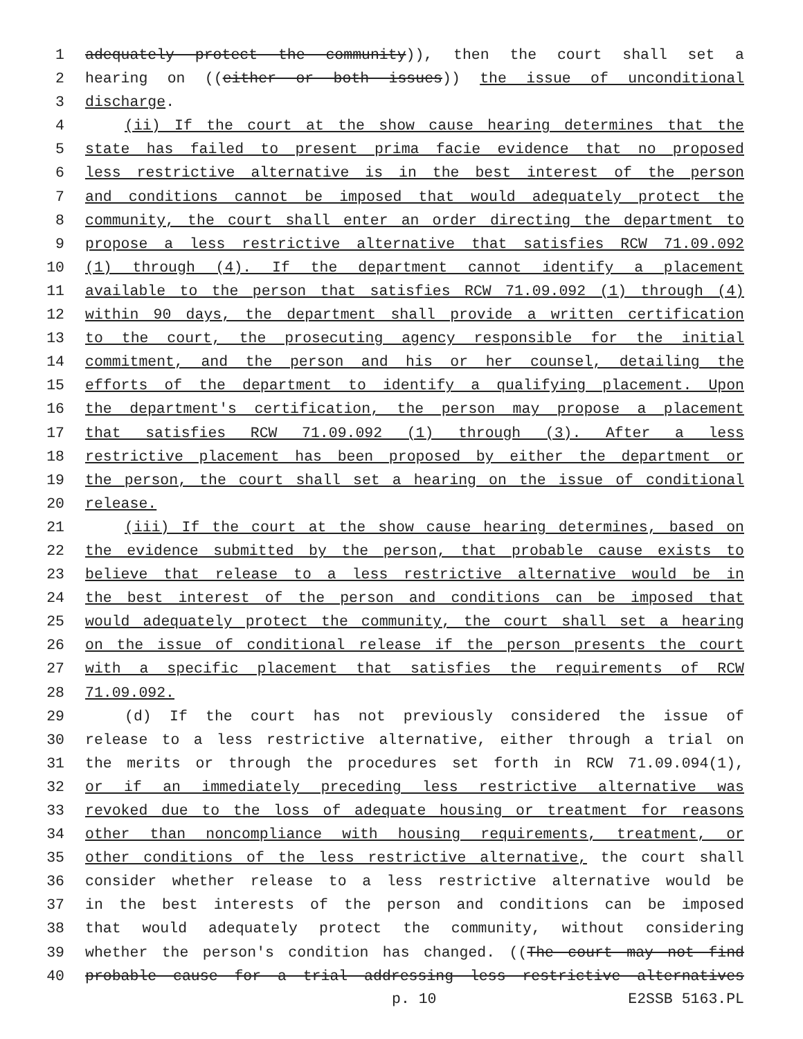1 adequately protect the community)), then the court shall set a
2 hearing on ((either or both issues)) the issue of unconditional
3 discharge.
4 (ii) If the court at the show cause hearing determines that the
5 state has failed to present prima facie evidence that no proposed
6 less restrictive alternative is in the best interest of the person
7 and conditions cannot be imposed that would adequately protect the
8 community, the court shall enter an order directing the department to
9 propose a less restrictive alternative that satisfies RCW 71.09.092
10 (1) through (4). If the department cannot identify a placement
11 available to the person that satisfies RCW 71.09.092 (1) through (4)
12 within 90 days, the department shall provide a written certification
13 to the court, the prosecuting agency responsible for the initial
14 commitment, and the person and his or her counsel, detailing the
15 efforts of the department to identify a qualifying placement. Upon
16 the department's certification, the person may propose a placement
17 that satisfies RCW 71.09.092 (1) through (3). After a less
18 restrictive placement has been proposed by either the department or
19 the person, the court shall set a hearing on the issue of conditional
20 release.
21 (iii) If the court at the show cause hearing determines, based on
22 the evidence submitted by the person, that probable cause exists to
23 believe that release to a less restrictive alternative would be in
24 the best interest of the person and conditions can be imposed that
25 would adequately protect the community, the court shall set a hearing
26 on the issue of conditional release if the person presents the court
27 with a specific placement that satisfies the requirements of RCW
28 71.09.092.
29 (d) If the court has not previously considered the issue of
30 release to a less restrictive alternative, either through a trial on
31 the merits or through the procedures set forth in RCW 71.09.094(1),
32 or if an immediately preceding less restrictive alternative was
33 revoked due to the loss of adequate housing or treatment for reasons
34 other than noncompliance with housing requirements, treatment, or
35 other conditions of the less restrictive alternative, the court shall
36 consider whether release to a less restrictive alternative would be
37 in the best interests of the person and conditions can be imposed
38 that would adequately protect the community, without considering
39 whether the person's condition has changed. ((The court may not find
40 probable cause for a trial addressing less restrictive alternatives
p. 10 E2SSB 5163.PL